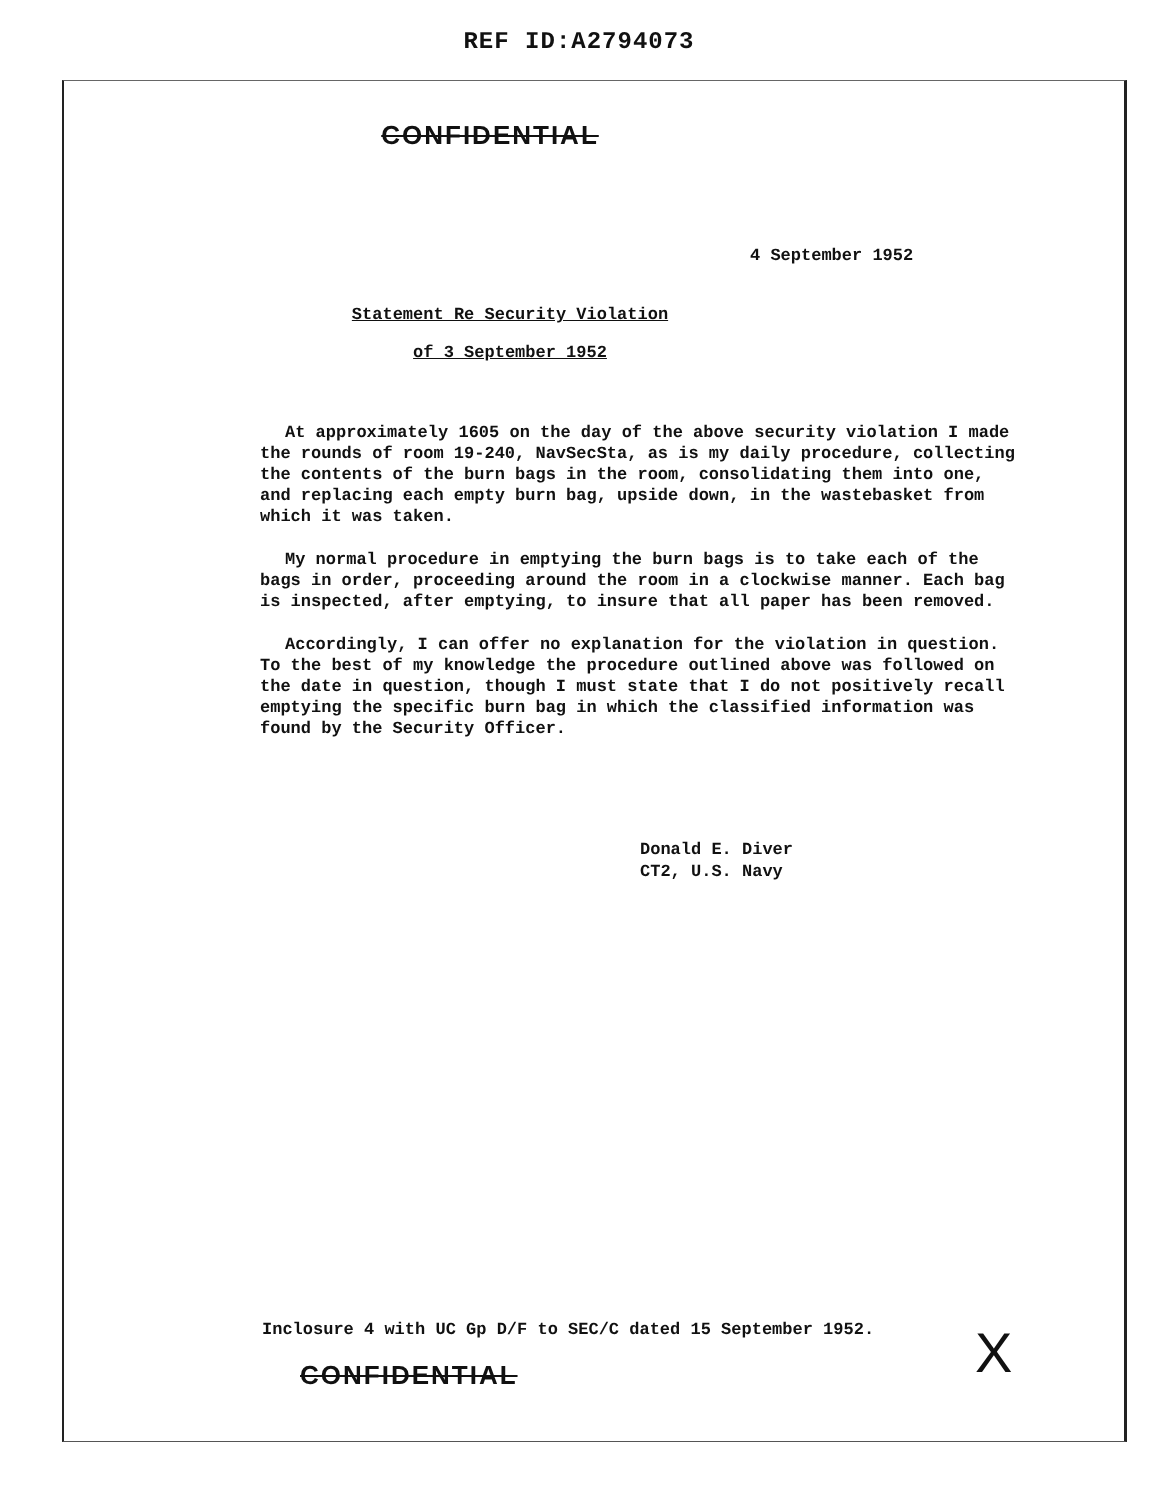REF ID:A2794073
CONFIDENTIAL
4 September 1952
Statement Re Security Violation
of 3 September 1952
At approximately 1605 on the day of the above security violation I made the rounds of room 19-240, NavSecSta, as is my daily procedure, collecting the contents of the burn bags in the room, consolidating them into one, and replacing each empty burn bag, upside down, in the wastebasket from which it was taken.
My normal procedure in emptying the burn bags is to take each of the bags in order, proceeding around the room in a clockwise manner. Each bag is inspected, after emptying, to insure that all paper has been removed.
Accordingly, I can offer no explanation for the violation in question. To the best of my knowledge the procedure outlined above was followed on the date in question, though I must state that I do not positively recall emptying the specific burn bag in which the classified information was found by the Security Officer.
Donald E. Diver
CT2, U.S. Navy
Inclosure 4 with UC Gp D/F to SEC/C dated 15 September 1952.
CONFIDENTIAL X